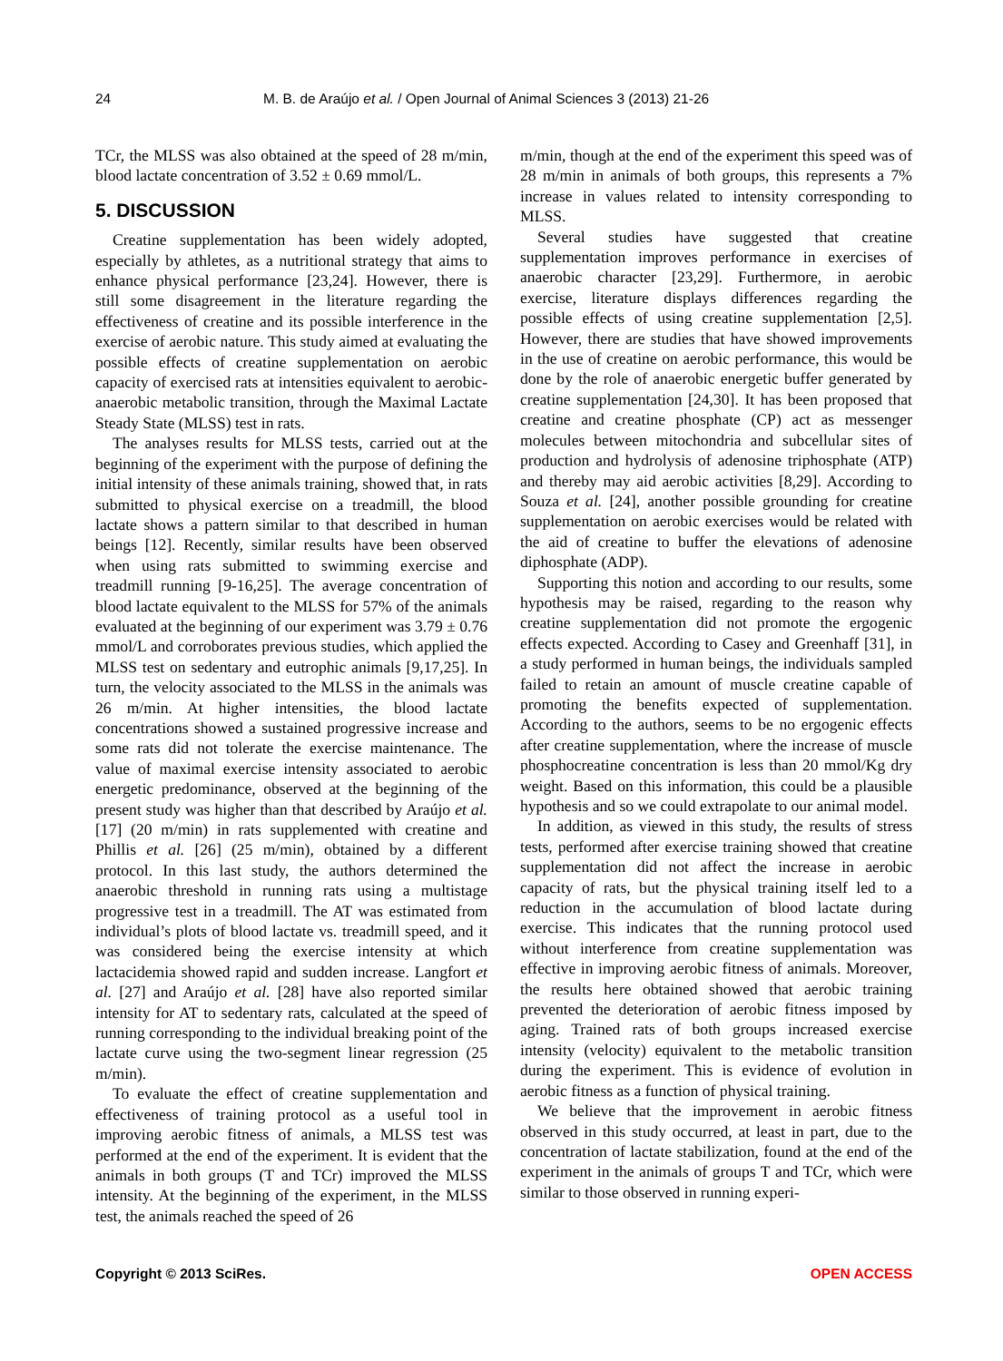24 M. B. de Araújo et al. / Open Journal of Animal Sciences 3 (2013) 21-26
TCr, the MLSS was also obtained at the speed of 28 m/min, blood lactate concentration of 3.52 ± 0.69 mmol/L.
5. DISCUSSION
Creatine supplementation has been widely adopted, especially by athletes, as a nutritional strategy that aims to enhance physical performance [23,24]. However, there is still some disagreement in the literature regarding the effectiveness of creatine and its possible interference in the exercise of aerobic nature. This study aimed at evaluating the possible effects of creatine supplementation on aerobic capacity of exercised rats at intensities equivalent to aerobic-anaerobic metabolic transition, through the Maximal Lactate Steady State (MLSS) test in rats.
The analyses results for MLSS tests, carried out at the beginning of the experiment with the purpose of defining the initial intensity of these animals training, showed that, in rats submitted to physical exercise on a treadmill, the blood lactate shows a pattern similar to that described in human beings [12]. Recently, similar results have been observed when using rats submitted to swimming exercise and treadmill running [9-16,25]. The average concentration of blood lactate equivalent to the MLSS for 57% of the animals evaluated at the beginning of our experiment was 3.79 ± 0.76 mmol/L and corroborates previous studies, which applied the MLSS test on sedentary and eutrophic animals [9,17,25]. In turn, the velocity associated to the MLSS in the animals was 26 m/min. At higher intensities, the blood lactate concentrations showed a sustained progressive increase and some rats did not tolerate the exercise maintenance. The value of maximal exercise intensity associated to aerobic energetic predominance, observed at the beginning of the present study was higher than that described by Araújo et al. [17] (20 m/min) in rats supplemented with creatine and Phillis et al. [26] (25 m/min), obtained by a different protocol. In this last study, the authors determined the anaerobic threshold in running rats using a multistage progressive test in a treadmill. The AT was estimated from individual’s plots of blood lactate vs. treadmill speed, and it was considered being the exercise intensity at which lactacidemia showed rapid and sudden increase. Langfort et al. [27] and Araújo et al. [28] have also reported similar intensity for AT to sedentary rats, calculated at the speed of running corresponding to the individual breaking point of the lactate curve using the two-segment linear regression (25 m/min).
To evaluate the effect of creatine supplementation and effectiveness of training protocol as a useful tool in improving aerobic fitness of animals, a MLSS test was performed at the end of the experiment. It is evident that the animals in both groups (T and TCr) improved the MLSS intensity. At the beginning of the experiment, in the MLSS test, the animals reached the speed of 26
m/min, though at the end of the experiment this speed was of 28 m/min in animals of both groups, this represents a 7% increase in values related to intensity corresponding to MLSS.
Several studies have suggested that creatine supplementation improves performance in exercises of anaerobic character [23,29]. Furthermore, in aerobic exercise, literature displays differences regarding the possible effects of using creatine supplementation [2,5]. However, there are studies that have showed improvements in the use of creatine on aerobic performance, this would be done by the role of anaerobic energetic buffer generated by creatine supplementation [24,30]. It has been proposed that creatine and creatine phosphate (CP) act as messenger molecules between mitochondria and subcellular sites of production and hydrolysis of adenosine triphosphate (ATP) and thereby may aid aerobic activities [8,29]. According to Souza et al. [24], another possible grounding for creatine supplementation on aerobic exercises would be related with the aid of creatine to buffer the elevations of adenosine diphosphate (ADP).
Supporting this notion and according to our results, some hypothesis may be raised, regarding to the reason why creatine supplementation did not promote the ergogenic effects expected. According to Casey and Greenhaff [31], in a study performed in human beings, the individuals sampled failed to retain an amount of muscle creatine capable of promoting the benefits expected of supplementation. According to the authors, seems to be no ergogenic effects after creatine supplementation, where the increase of muscle phosphocreatine concentration is less than 20 mmol/Kg dry weight. Based on this information, this could be a plausible hypothesis and so we could extrapolate to our animal model.
In addition, as viewed in this study, the results of stress tests, performed after exercise training showed that creatine supplementation did not affect the increase in aerobic capacity of rats, but the physical training itself led to a reduction in the accumulation of blood lactate during exercise. This indicates that the running protocol used without interference from creatine supplementation was effective in improving aerobic fitness of animals. Moreover, the results here obtained showed that aerobic training prevented the deterioration of aerobic fitness imposed by aging. Trained rats of both groups increased exercise intensity (velocity) equivalent to the metabolic transition during the experiment. This is evidence of evolution in aerobic fitness as a function of physical training.
We believe that the improvement in aerobic fitness observed in this study occurred, at least in part, due to the concentration of lactate stabilization, found at the end of the experiment in the animals of groups T and TCr, which were similar to those observed in running experi-
Copyright © 2013 SciRes. OPEN ACCESS